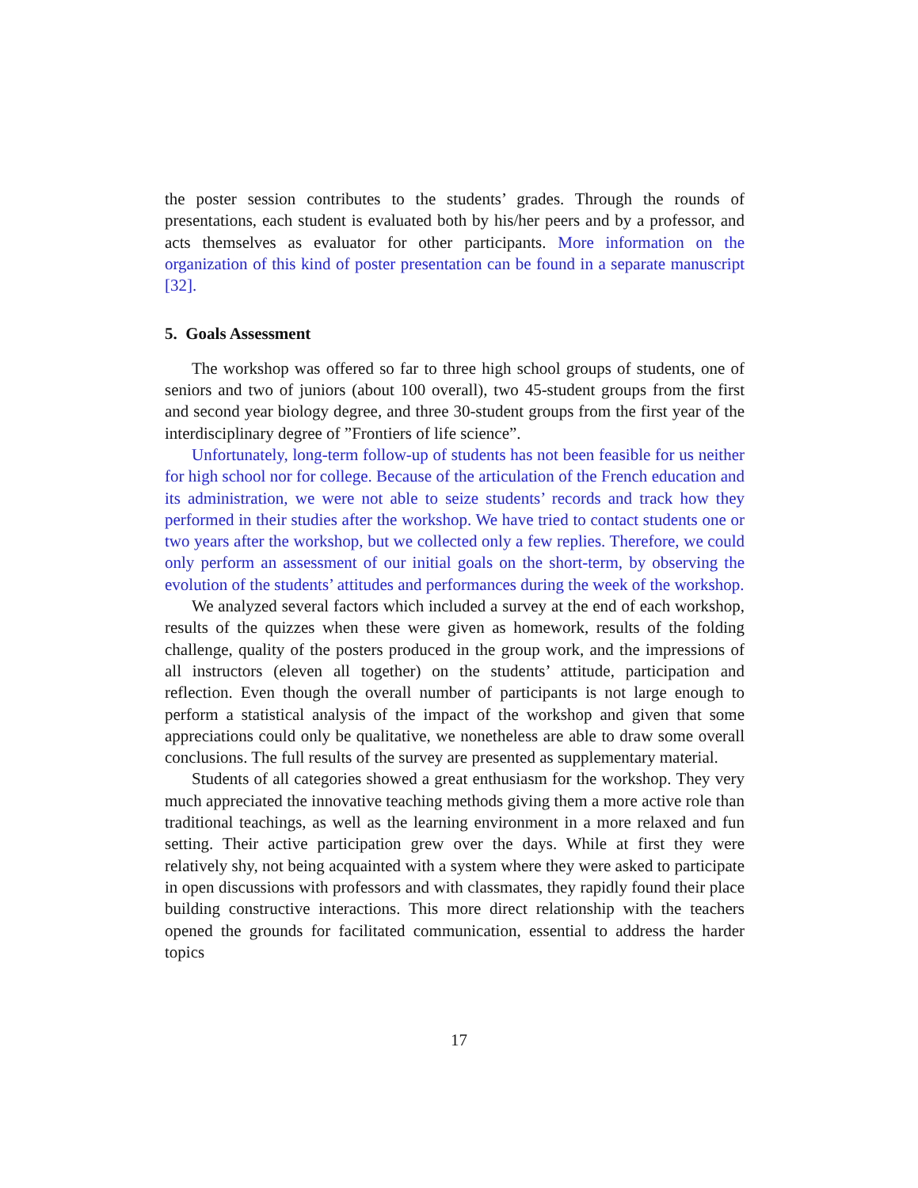the poster session contributes to the students’ grades. Through the rounds of presentations, each student is evaluated both by his/her peers and by a professor, and acts themselves as evaluator for other participants. More information on the organization of this kind of poster presentation can be found in a separate manuscript [32].
5. Goals Assessment
The workshop was offered so far to three high school groups of students, one of seniors and two of juniors (about 100 overall), two 45-student groups from the first and second year biology degree, and three 30-student groups from the first year of the interdisciplinary degree of ”Frontiers of life science”.
Unfortunately, long-term follow-up of students has not been feasible for us neither for high school nor for college. Because of the articulation of the French education and its administration, we were not able to seize students’ records and track how they performed in their studies after the workshop. We have tried to contact students one or two years after the workshop, but we collected only a few replies. Therefore, we could only perform an assessment of our initial goals on the short-term, by observing the evolution of the students’ attitudes and performances during the week of the workshop.
We analyzed several factors which included a survey at the end of each workshop, results of the quizzes when these were given as homework, results of the folding challenge, quality of the posters produced in the group work, and the impressions of all instructors (eleven all together) on the students’ attitude, participation and reflection. Even though the overall number of participants is not large enough to perform a statistical analysis of the impact of the workshop and given that some appreciations could only be qualitative, we nonetheless are able to draw some overall conclusions. The full results of the survey are presented as supplementary material.
Students of all categories showed a great enthusiasm for the workshop. They very much appreciated the innovative teaching methods giving them a more active role than traditional teachings, as well as the learning environment in a more relaxed and fun setting. Their active participation grew over the days. While at first they were relatively shy, not being acquainted with a system where they were asked to participate in open discussions with professors and with classmates, they rapidly found their place building constructive interactions. This more direct relationship with the teachers opened the grounds for facilitated communication, essential to address the harder topics
17